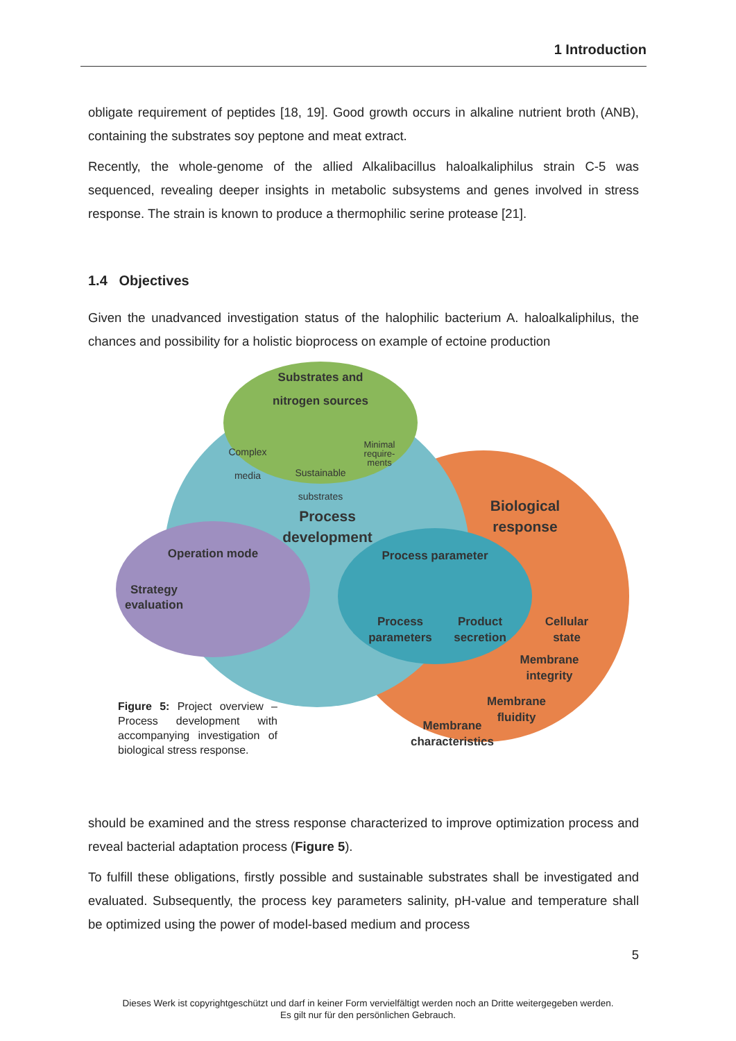1 Introduction
obligate requirement of peptides [18, 19]. Good growth occurs in alkaline nutrient broth (ANB), containing the substrates soy peptone and meat extract.
Recently, the whole-genome of the allied Alkalibacillus haloalkaliphilus strain C-5 was sequenced, revealing deeper insights in metabolic subsystems and genes involved in stress response. The strain is known to produce a thermophilic serine protease [21].
1.4 Objectives
Given the unadvanced investigation status of the halophilic bacterium A. haloalkaliphilus, the chances and possibility for a holistic bioprocess on example of ectoine production
Substrates and nitrogen sources
Complex media
Sustainable substrates
Minimal require-ments
Process development
Biological response
Operation mode
Strategy evaluation
Process parameter
Process parameters
Product secretion
Cellular state
Membrane integrity
Membrane fluidity
Membrane characteristics
Figure 5: Project overview – Process development with accompanying investigation of biological stress response.
should be examined and the stress response characterized to improve optimization process and reveal bacterial adaptation process (Figure 5).
To fulfill these obligations, firstly possible and sustainable substrates shall be investigated and evaluated. Subsequently, the process key parameters salinity, pH-value and temperature shall be optimized using the power of model-based medium and process
5
Dieses Werk ist copyrightgeschützt und darf in keiner Form vervielfältigt werden noch an Dritte weitergegeben werden.
Es gilt nur für den persönlichen Gebrauch.